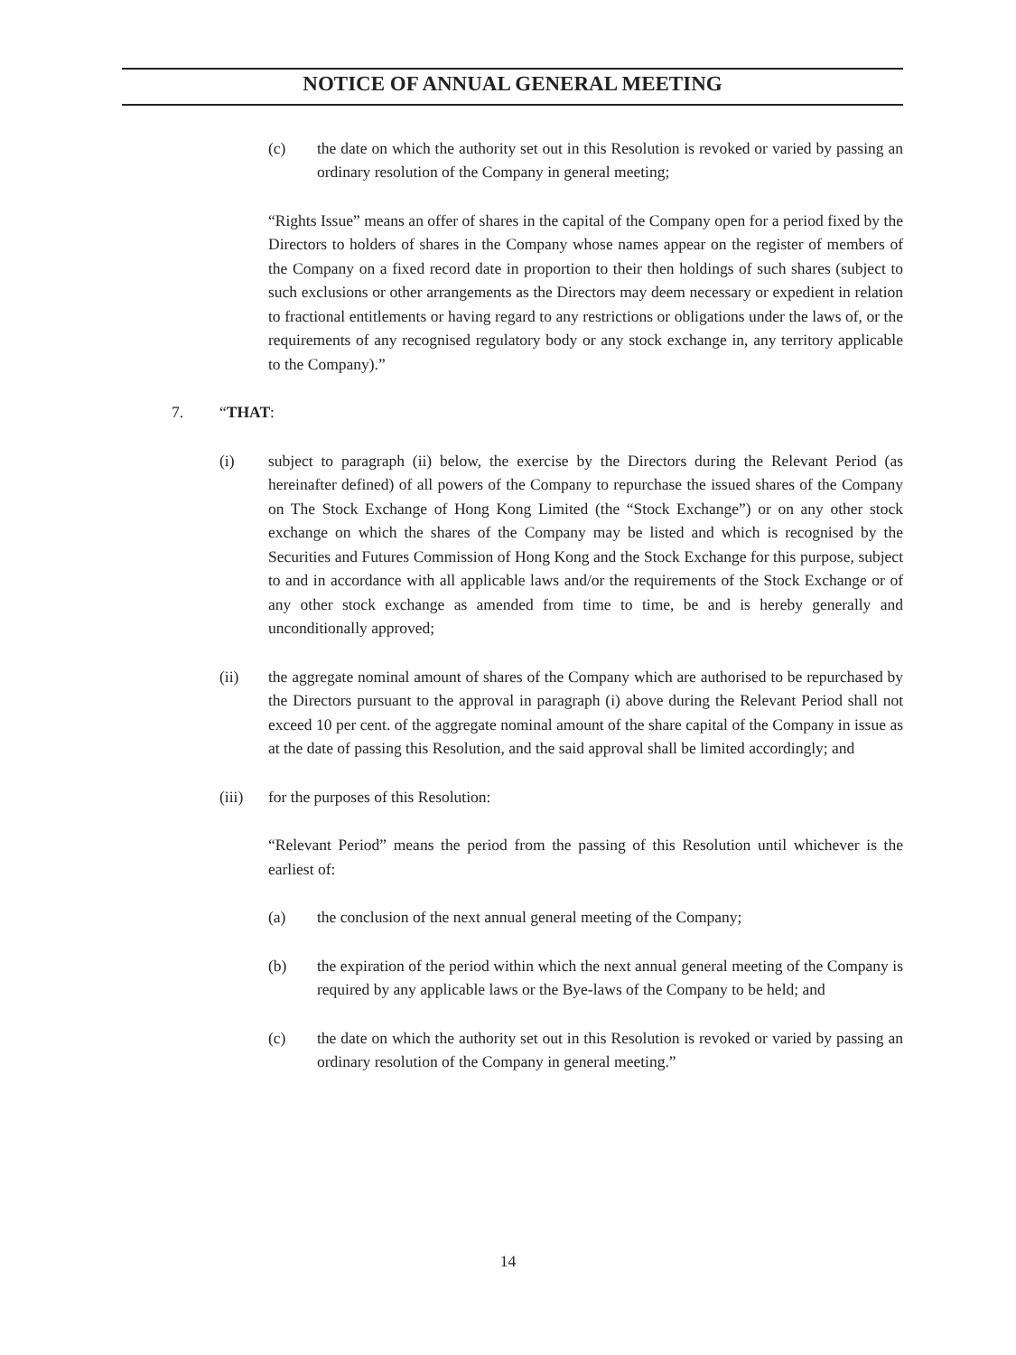NOTICE OF ANNUAL GENERAL MEETING
(c) the date on which the authority set out in this Resolution is revoked or varied by passing an ordinary resolution of the Company in general meeting;
“Rights Issue” means an offer of shares in the capital of the Company open for a period fixed by the Directors to holders of shares in the Company whose names appear on the register of members of the Company on a fixed record date in proportion to their then holdings of such shares (subject to such exclusions or other arrangements as the Directors may deem necessary or expedient in relation to fractional entitlements or having regard to any restrictions or obligations under the laws of, or the requirements of any recognised regulatory body or any stock exchange in, any territory applicable to the Company).”
7. “THAT:
(i) subject to paragraph (ii) below, the exercise by the Directors during the Relevant Period (as hereinafter defined) of all powers of the Company to repurchase the issued shares of the Company on The Stock Exchange of Hong Kong Limited (the “Stock Exchange”) or on any other stock exchange on which the shares of the Company may be listed and which is recognised by the Securities and Futures Commission of Hong Kong and the Stock Exchange for this purpose, subject to and in accordance with all applicable laws and/or the requirements of the Stock Exchange or of any other stock exchange as amended from time to time, be and is hereby generally and unconditionally approved;
(ii) the aggregate nominal amount of shares of the Company which are authorised to be repurchased by the Directors pursuant to the approval in paragraph (i) above during the Relevant Period shall not exceed 10 per cent. of the aggregate nominal amount of the share capital of the Company in issue as at the date of passing this Resolution, and the said approval shall be limited accordingly; and
(iii) for the purposes of this Resolution:
“Relevant Period” means the period from the passing of this Resolution until whichever is the earliest of:
(a) the conclusion of the next annual general meeting of the Company;
(b) the expiration of the period within which the next annual general meeting of the Company is required by any applicable laws or the Bye-laws of the Company to be held; and
(c) the date on which the authority set out in this Resolution is revoked or varied by passing an ordinary resolution of the Company in general meeting.”
14